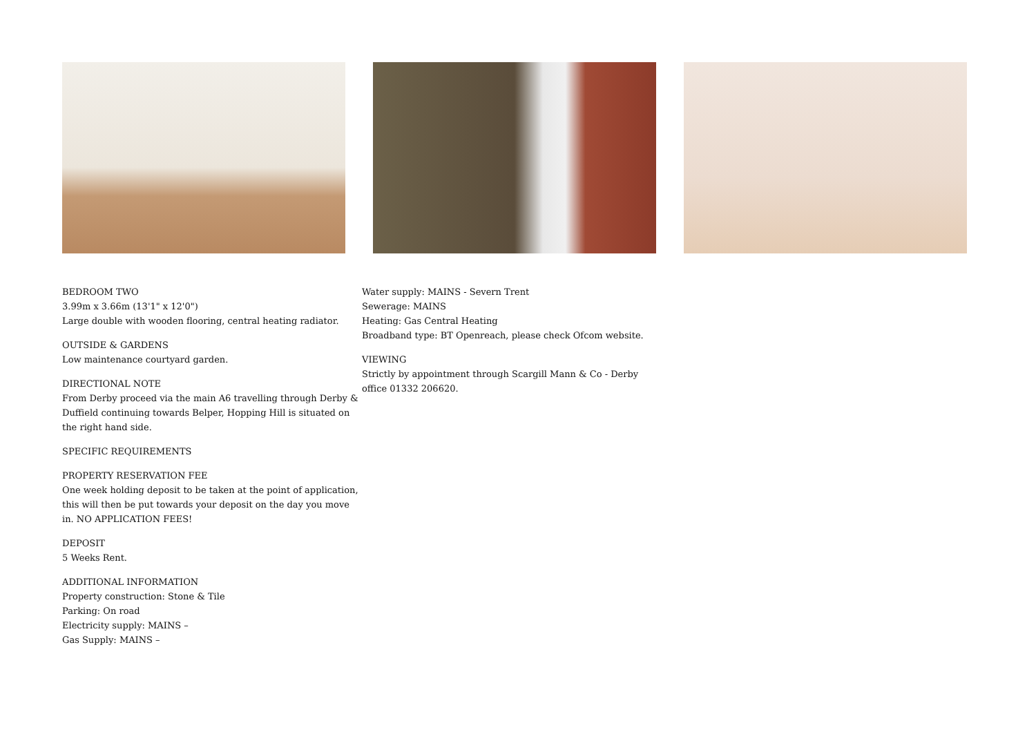BEDROOM TWO
3.99m x 3.66m (13'1" x 12'0")
Large double with wooden flooring, central heating radiator.
OUTSIDE & GARDENS
Low maintenance courtyard garden.
DIRECTIONAL NOTE
From Derby proceed via the main A6 travelling through Derby & Duffield continuing towards Belper, Hopping Hill is situated on the right hand side.
SPECIFIC REQUIREMENTS
PROPERTY RESERVATION FEE
One week holding deposit to be taken at the point of application, this will then be put towards your deposit on the day you move in. NO APPLICATION FEES!
DEPOSIT
5 Weeks Rent.
ADDITIONAL INFORMATION
Property construction: Stone & Tile
Parking: On road
Electricity supply: MAINS –
Gas Supply: MAINS –
Water supply: MAINS - Severn Trent
Sewerage: MAINS
Heating: Gas Central Heating
Broadband type: BT Openreach, please check Ofcom website.
VIEWING
Strictly by appointment through Scargill Mann & Co - Derby office 01332 206620.